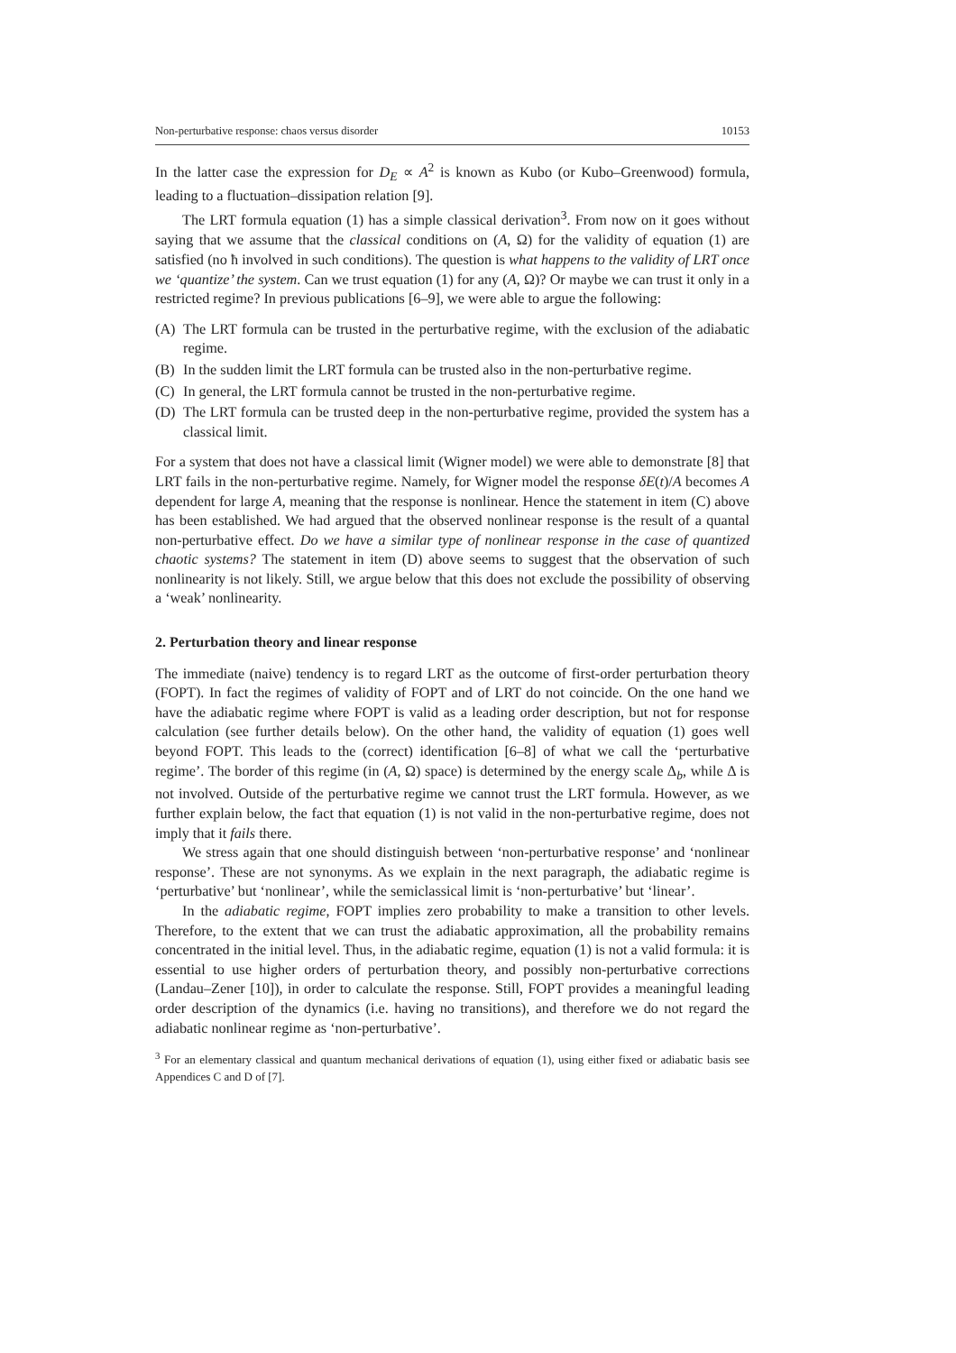Non-perturbative response: chaos versus disorder 10153
In the latter case the expression for D<sub>E</sub> ∝ A<sup>2</sup> is known as Kubo (or Kubo–Greenwood) formula, leading to a fluctuation–dissipation relation [9].
The LRT formula equation (1) has a simple classical derivation<sup>3</sup>. From now on it goes without saying that we assume that the classical conditions on (A, Ω) for the validity of equation (1) are satisfied (no ħ involved in such conditions). The question is what happens to the validity of LRT once we ‘quantize’ the system. Can we trust equation (1) for any (A, Ω)? Or maybe we can trust it only in a restricted regime? In previous publications [6–9], we were able to argue the following:
(A) The LRT formula can be trusted in the perturbative regime, with the exclusion of the adiabatic regime.
(B) In the sudden limit the LRT formula can be trusted also in the non-perturbative regime.
(C) In general, the LRT formula cannot be trusted in the non-perturbative regime.
(D) The LRT formula can be trusted deep in the non-perturbative regime, provided the system has a classical limit.
For a system that does not have a classical limit (Wigner model) we were able to demonstrate [8] that LRT fails in the non-perturbative regime. Namely, for Wigner model the response δE(t)/A becomes A dependent for large A, meaning that the response is nonlinear. Hence the statement in item (C) above has been established. We had argued that the observed nonlinear response is the result of a quantal non-perturbative effect. Do we have a similar type of nonlinear response in the case of quantized chaotic systems? The statement in item (D) above seems to suggest that the observation of such nonlinearity is not likely. Still, we argue below that this does not exclude the possibility of observing a ‘weak’ nonlinearity.
2. Perturbation theory and linear response
The immediate (naive) tendency is to regard LRT as the outcome of first-order perturbation theory (FOPT). In fact the regimes of validity of FOPT and of LRT do not coincide. On the one hand we have the adiabatic regime where FOPT is valid as a leading order description, but not for response calculation (see further details below). On the other hand, the validity of equation (1) goes well beyond FOPT. This leads to the (correct) identification [6–8] of what we call the ‘perturbative regime’. The border of this regime (in (A, Ω) space) is determined by the energy scale Δ<sub>b</sub>, while Δ is not involved. Outside of the perturbative regime we cannot trust the LRT formula. However, as we further explain below, the fact that equation (1) is not valid in the non-perturbative regime, does not imply that it fails there.
We stress again that one should distinguish between ‘non-perturbative response’ and ‘nonlinear response’. These are not synonyms. As we explain in the next paragraph, the adiabatic regime is ‘perturbative’ but ‘nonlinear’, while the semiclassical limit is ‘non-perturbative’ but ‘linear’.
In the adiabatic regime, FOPT implies zero probability to make a transition to other levels. Therefore, to the extent that we can trust the adiabatic approximation, all the probability remains concentrated in the initial level. Thus, in the adiabatic regime, equation (1) is not a valid formula: it is essential to use higher orders of perturbation theory, and possibly non-perturbative corrections (Landau–Zener [10]), in order to calculate the response. Still, FOPT provides a meaningful leading order description of the dynamics (i.e. having no transitions), and therefore we do not regard the adiabatic nonlinear regime as ‘non-perturbative’.
<sup>3</sup> For an elementary classical and quantum mechanical derivations of equation (1), using either fixed or adiabatic basis see Appendices C and D of [7].